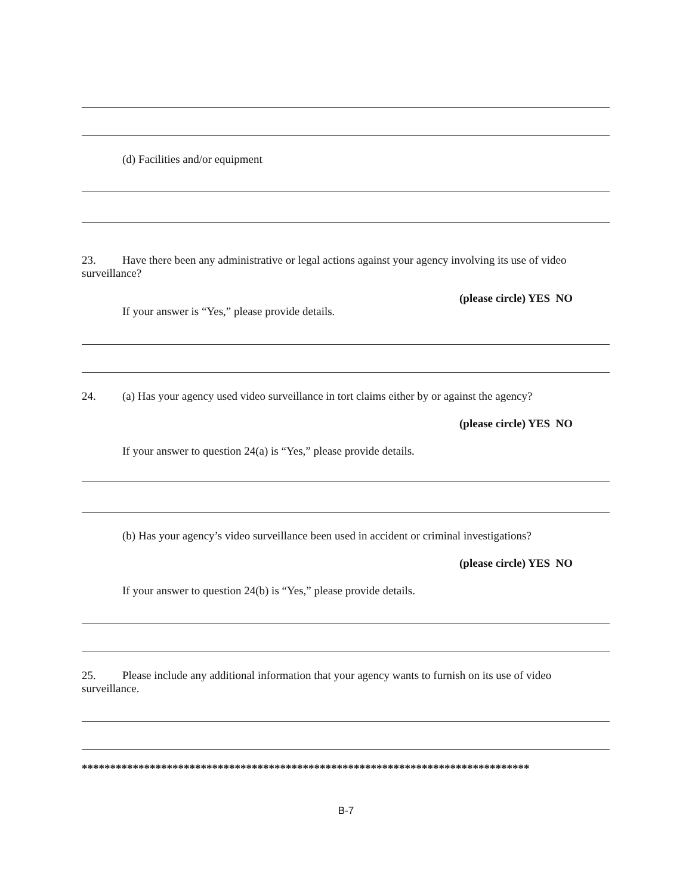(d) Facilities and/or equipment
23. Have there been any administrative or legal actions against your agency involving its use of video surveillance?
(please circle) YES NO
If your answer is “Yes,” please provide details.
24. (a) Has your agency used video surveillance in tort claims either by or against the agency?
(please circle) YES NO
If your answer to question 24(a) is “Yes,” please provide details.
(b) Has your agency’s video surveillance been used in accident or criminal investigations?
(please circle) YES NO
If your answer to question 24(b) is “Yes,” please provide details.
25. Please include any additional information that your agency wants to furnish on its use of video surveillance.
*******************************************************************************
B-7